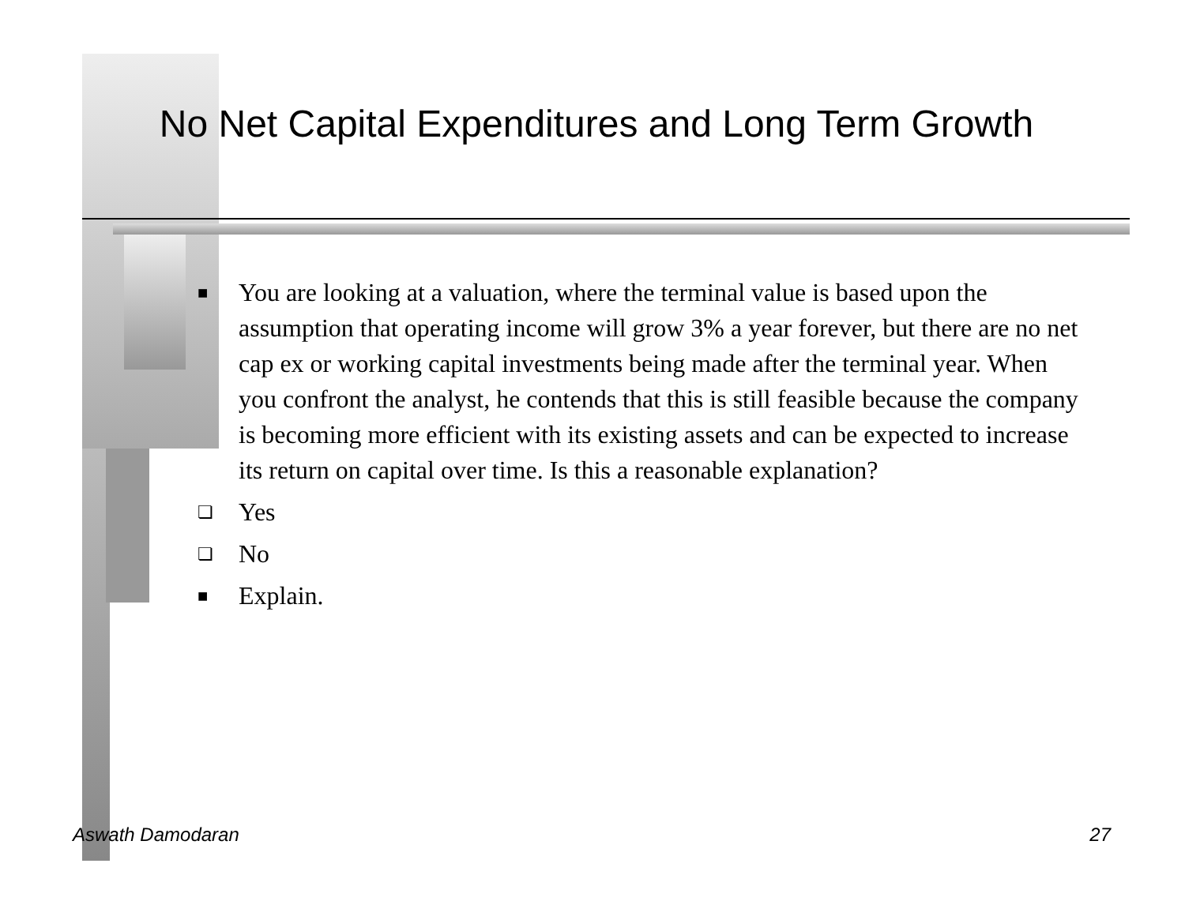No Net Capital Expenditures and Long Term Growth
■ You are looking at a valuation, where the terminal value is based upon the assumption that operating income will grow 3% a year forever, but there are no net cap ex or working capital investments being made after the terminal year. When you confront the analyst, he contends that this is still feasible because the company is becoming more efficient with its existing assets and can be expected to increase its return on capital over time. Is this a reasonable explanation?
❏ Yes
❏ No
■ Explain.
Aswath Damodaran 27